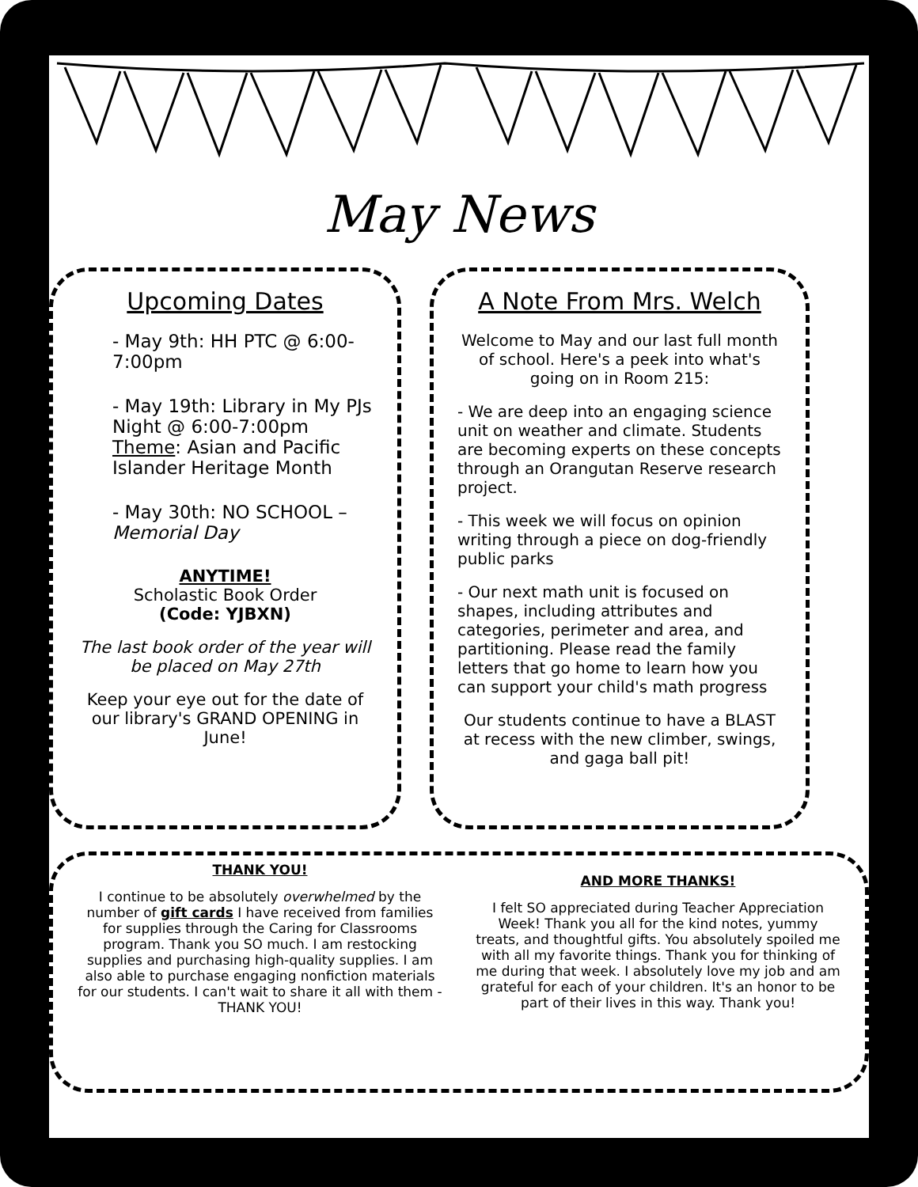May News
Upcoming Dates
- May 9th: HH PTC @ 6:00-7:00pm
- May 19th: Library in My PJs Night @ 6:00-7:00pm Theme: Asian and Pacific Islander Heritage Month
- May 30th: NO SCHOOL – Memorial Day
ANYTIME!
Scholastic Book Order
(Code: YJBXN)
The last book order of the year will be placed on May 27th
Keep your eye out for the date of our library's GRAND OPENING in June!
A Note From Mrs. Welch
Welcome to May and our last full month of school. Here's a peek into what's going on in Room 215:
- We are deep into an engaging science unit on weather and climate. Students are becoming experts on these concepts through an Orangutan Reserve research project.
- This week we will focus on opinion writing through a piece on dog-friendly public parks
- Our next math unit is focused on shapes, including attributes and categories, perimeter and area, and partitioning. Please read the family letters that go home to learn how you can support your child's math progress
Our students continue to have a BLAST at recess with the new climber, swings, and gaga ball pit!
THANK YOU!
I continue to be absolutely overwhelmed by the number of gift cards I have received from families for supplies through the Caring for Classrooms program. Thank you SO much. I am restocking supplies and purchasing high-quality supplies. I am also able to purchase engaging nonfiction materials for our students. I can't wait to share it all with them - THANK YOU!
AND MORE THANKS!
I felt SO appreciated during Teacher Appreciation Week! Thank you all for the kind notes, yummy treats, and thoughtful gifts. You absolutely spoiled me with all my favorite things. Thank you for thinking of me during that week. I absolutely love my job and am grateful for each of your children. It's an honor to be part of their lives in this way. Thank you!